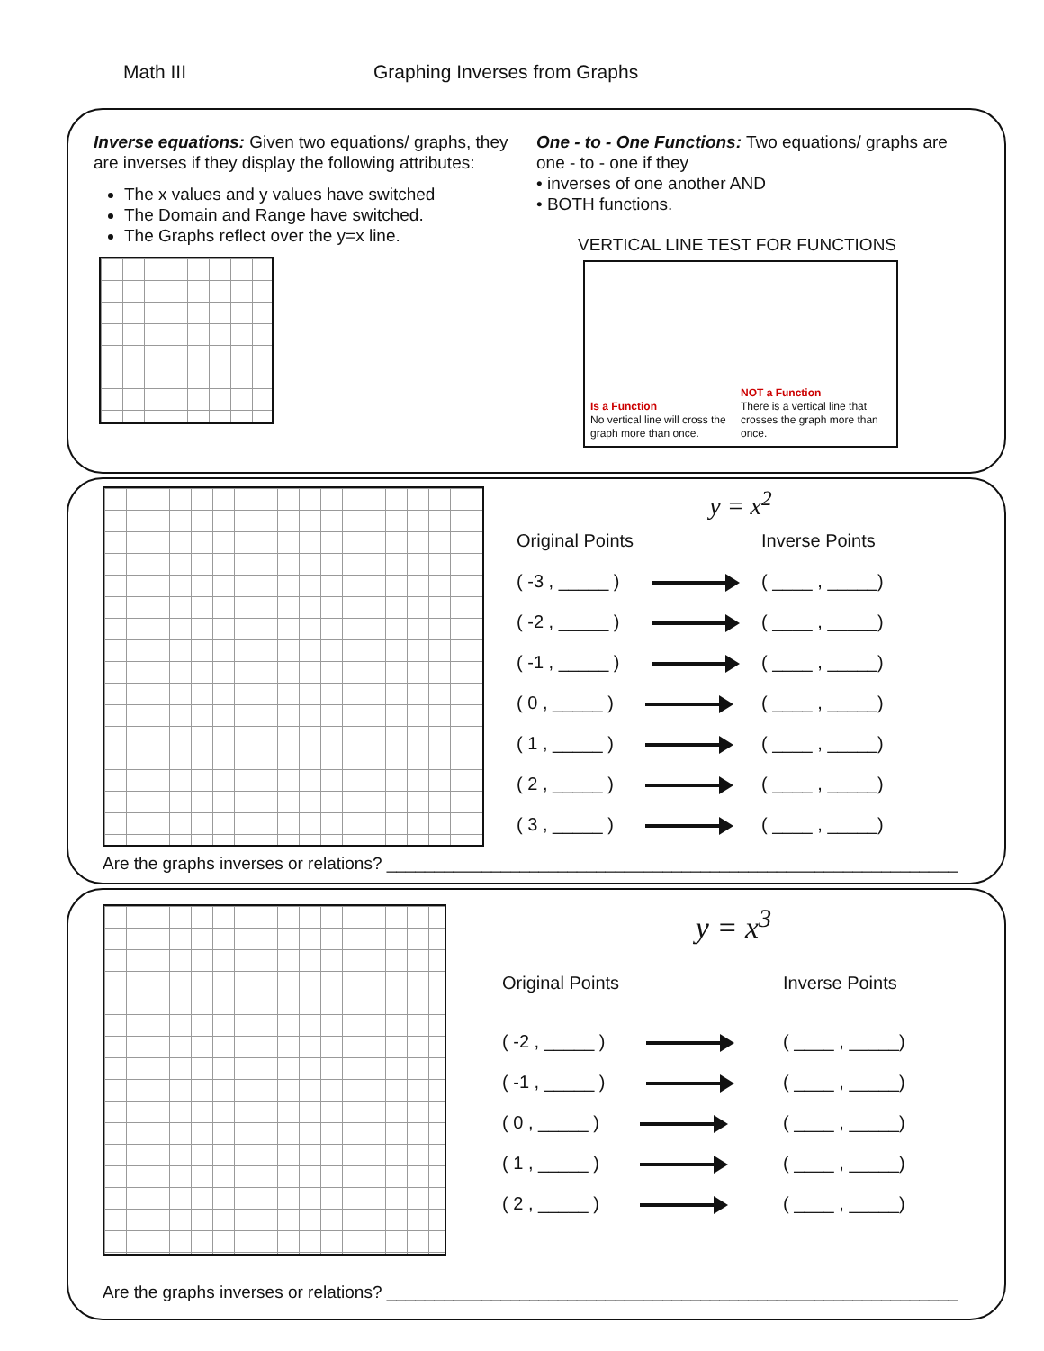Math III Graphing Inverses from Graphs
Inverse equations: Given two equations/ graphs, they are inverses if they display the following attributes:
The x values and y values have switched
The Domain and Range have switched.
The Graphs reflect over the y=x line.
One - to - One Functions: Two equations/ graphs are one - to - one if they
• inverses of one another AND
• BOTH functions.
VERTICAL LINE TEST FOR FUNCTIONS
Is a Function
No vertical line will cross the graph more than once.
NOT a Function
There is a vertical line that crosses the graph more than once.
y = x<sup>2</sup>
| Original Points | Inverse Points |
| ( -3 , _____ ) | ( ____ , _____) |
| ( -2 , _____ ) | ( ____ , _____) |
| ( -1 , _____ ) | ( ____ , _____) |
| ( 0 , _____ ) | ( ____ , _____) |
| ( 1 , _____ ) | ( ____ , _____) |
| ( 2 , _____ ) | ( ____ , _____) |
| ( 3 , _____ ) | ( ____ , _____) |
Are the graphs inverses or relations? ____________________________________________________________
y = x<sup>3</sup>
| Original Points | Inverse Points |
| ( -2 , _____ ) | ( ____ , _____) |
| ( -1 , _____ ) | ( ____ , _____) |
| ( 0 , _____ ) | ( ____ , _____) |
| ( 1 , _____ ) | ( ____ , _____) |
| ( 2 , _____ ) | ( ____ , _____) |
Are the graphs inverses or relations? ____________________________________________________________